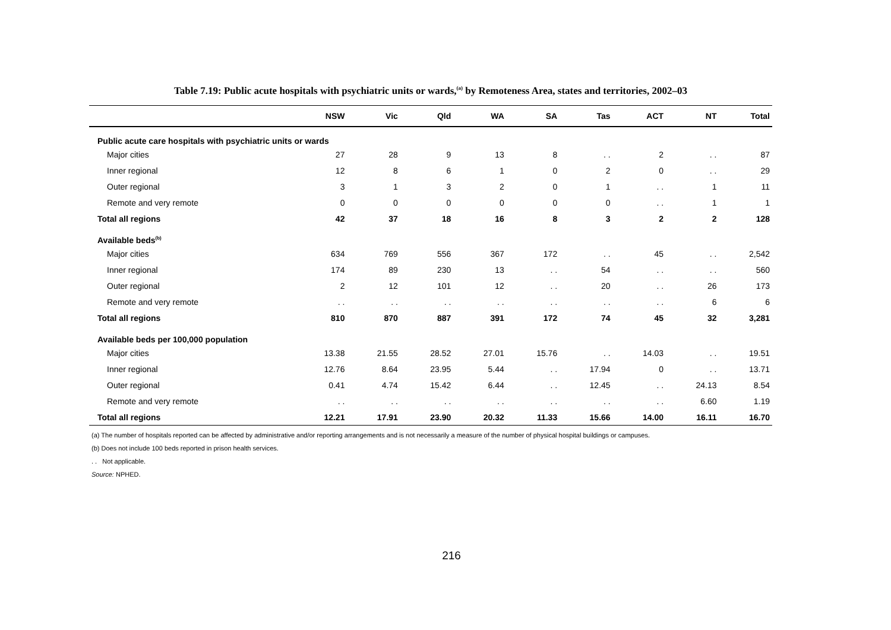Table 7.19: Public acute hospitals with psychiatric units or wards,<sup>(a)</sup> by Remoteness Area, states and territories, 2002–03
| | NSW | Vic | Qld | WA | SA | Tas | ACT | NT | Total |
| --- | --- | --- | --- | --- | --- | --- | --- | --- | --- |
| Public acute care hospitals with psychiatric units or wards | | | | | | | | | |
| Major cities | 27 | 28 | 9 | 13 | 8 | . . | 2 | . . | 87 |
| Inner regional | 12 | 8 | 6 | 1 | 0 | 2 | 0 | . . | 29 |
| Outer regional | 3 | 1 | 3 | 2 | 0 | 1 | . . | 1 | 11 |
| Remote and very remote | 0 | 0 | 0 | 0 | 0 | 0 | . . | 1 | 1 |
| Total all regions | 42 | 37 | 18 | 16 | 8 | 3 | 2 | 2 | 128 |
| Available beds<sup>(b)</sup> | | | | | | | | | |
| Major cities | 634 | 769 | 556 | 367 | 172 | . . | 45 | . . | 2,542 |
| Inner regional | 174 | 89 | 230 | 13 | . . | 54 | . . | . . | 560 |
| Outer regional | 2 | 12 | 101 | 12 | . . | 20 | . . | 26 | 173 |
| Remote and very remote | . . | . . | . . | . . | . . | . . | . . | 6 | 6 |
| Total all regions | 810 | 870 | 887 | 391 | 172 | 74 | 45 | 32 | 3,281 |
| Available beds per 100,000 population | | | | | | | | | |
| Major cities | 13.38 | 21.55 | 28.52 | 27.01 | 15.76 | . . | 14.03 | . . | 19.51 |
| Inner regional | 12.76 | 8.64 | 23.95 | 5.44 | . . | 17.94 | 0 | . . | 13.71 |
| Outer regional | 0.41 | 4.74 | 15.42 | 6.44 | . . | 12.45 | . . | 24.13 | 8.54 |
| Remote and very remote | . . | . . | . . | . . | . . | . . | . . | 6.60 | 1.19 |
| Total all regions | 12.21 | 17.91 | 23.90 | 20.32 | 11.33 | 15.66 | 14.00 | 16.11 | 16.70 |
(a) The number of hospitals reported can be affected by administrative and/or reporting arrangements and is not necessarily a measure of the number of physical hospital buildings or campuses.
(b) Does not include 100 beds reported in prison health services.
. . Not applicable.
Source: NPHED.
216